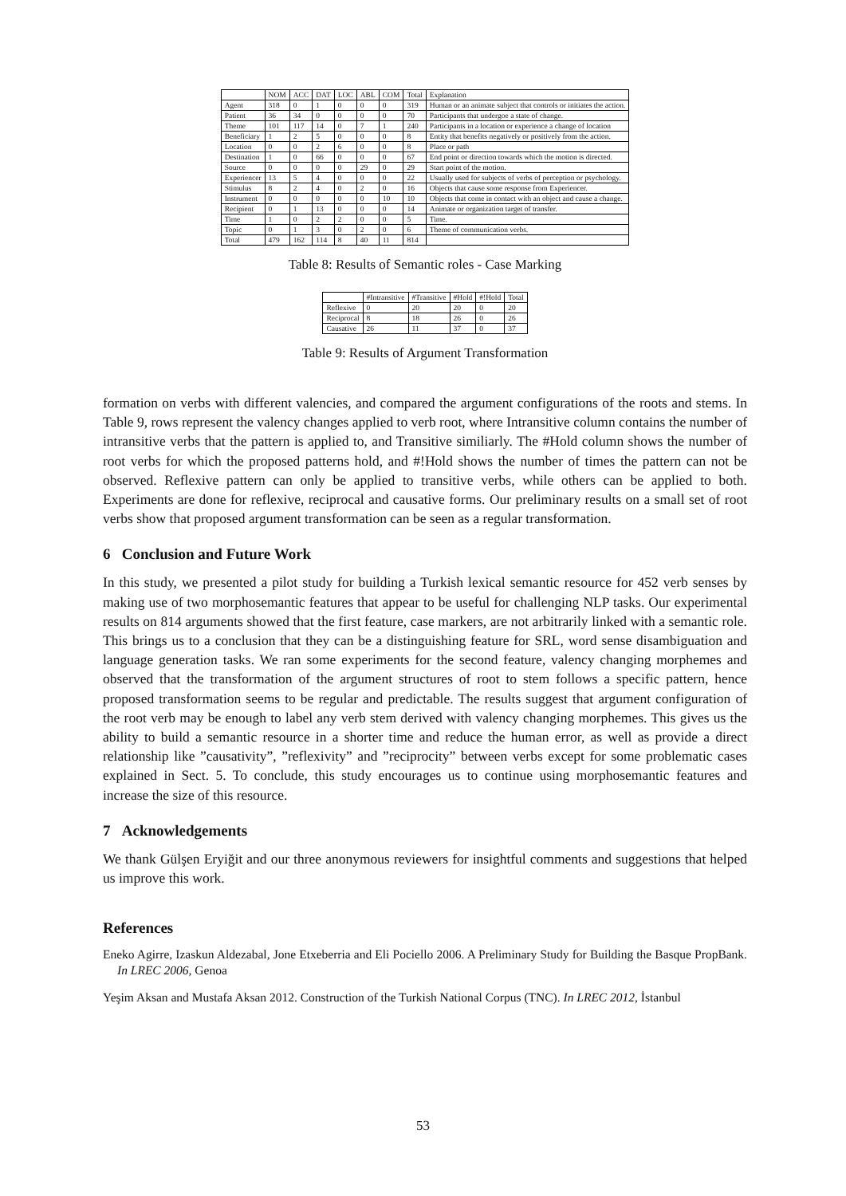| | NOM | ACC | DAT | LOC | ABL | COM | Total | Explanation |
| --- | --- | --- | --- | --- | --- | --- | --- | --- |
| Agent | 318 | 0 | 1 | 0 | 0 | 0 | 319 | Human or an animate subject that controls or initiates the action. |
| Patient | 36 | 34 | 0 | 0 | 0 | 0 | 70 | Participants that undergoe a state of change. |
| Theme | 101 | 117 | 14 | 0 | 7 | 1 | 240 | Participants in a location or experience a change of location |
| Beneficiary | 1 | 2 | 5 | 0 | 0 | 0 | 8 | Entity that benefits negatively or positively from the action. |
| Location | 0 | 0 | 2 | 6 | 0 | 0 | 8 | Place or path |
| Destination | 1 | 0 | 66 | 0 | 0 | 0 | 67 | End point or direction towards which the motion is directed. |
| Source | 0 | 0 | 0 | 0 | 29 | 0 | 29 | Start point of the motion. |
| Experiencer | 13 | 5 | 4 | 0 | 0 | 0 | 22 | Usually used for subjects of verbs of perception or psychology. |
| Stimulus | 8 | 2 | 4 | 0 | 2 | 0 | 16 | Objects that cause some response from Experiencer. |
| Instrument | 0 | 0 | 0 | 0 | 0 | 10 | 10 | Objects that come in contact with an object and cause a change. |
| Recipient | 0 | 1 | 13 | 0 | 0 | 0 | 14 | Animate or organization target of transfer. |
| Time | 1 | 0 | 2 | 2 | 0 | 0 | 5 | Time. |
| Topic | 0 | 1 | 3 | 0 | 2 | 0 | 6 | Theme of communication verbs. |
| Total | 479 | 162 | 114 | 8 | 40 | 11 | 814 | |
Table 8: Results of Semantic roles - Case Marking
| | #Intransitive | #Transitive | #Hold | #!Hold | Total |
| --- | --- | --- | --- | --- | --- |
| Reflexive | 0 | 20 | 20 | 0 | 20 |
| Reciprocal | 8 | 18 | 26 | 0 | 26 |
| Causative | 26 | 11 | 37 | 0 | 37 |
Table 9: Results of Argument Transformation
formation on verbs with different valencies, and compared the argument configurations of the roots and stems. In Table 9, rows represent the valency changes applied to verb root, where Intransitive column contains the number of intransitive verbs that the pattern is applied to, and Transitive similiarly. The #Hold column shows the number of root verbs for which the proposed patterns hold, and #!Hold shows the number of times the pattern can not be observed. Reflexive pattern can only be applied to transitive verbs, while others can be applied to both. Experiments are done for reflexive, reciprocal and causative forms. Our preliminary results on a small set of root verbs show that proposed argument transformation can be seen as a regular transformation.
6 Conclusion and Future Work
In this study, we presented a pilot study for building a Turkish lexical semantic resource for 452 verb senses by making use of two morphosemantic features that appear to be useful for challenging NLP tasks. Our experimental results on 814 arguments showed that the first feature, case markers, are not arbitrarily linked with a semantic role. This brings us to a conclusion that they can be a distinguishing feature for SRL, word sense disambiguation and language generation tasks. We ran some experiments for the second feature, valency changing morphemes and observed that the transformation of the argument structures of root to stem follows a specific pattern, hence proposed transformation seems to be regular and predictable. The results suggest that argument configuration of the root verb may be enough to label any verb stem derived with valency changing morphemes. This gives us the ability to build a semantic resource in a shorter time and reduce the human error, as well as provide a direct relationship like ”causativity”, ”reflexivity” and ”reciprocity” between verbs except for some problematic cases explained in Sect. 5. To conclude, this study encourages us to continue using morphosemantic features and increase the size of this resource.
7 Acknowledgements
We thank Gülşen Eryiğit and our three anonymous reviewers for insightful comments and suggestions that helped us improve this work.
References
Eneko Agirre, Izaskun Aldezabal, Jone Etxeberria and Eli Pociello 2006. A Preliminary Study for Building the Basque PropBank. In LREC 2006, Genoa
Yeşim Aksan and Mustafa Aksan 2012. Construction of the Turkish National Corpus (TNC). In LREC 2012, İstanbul
53